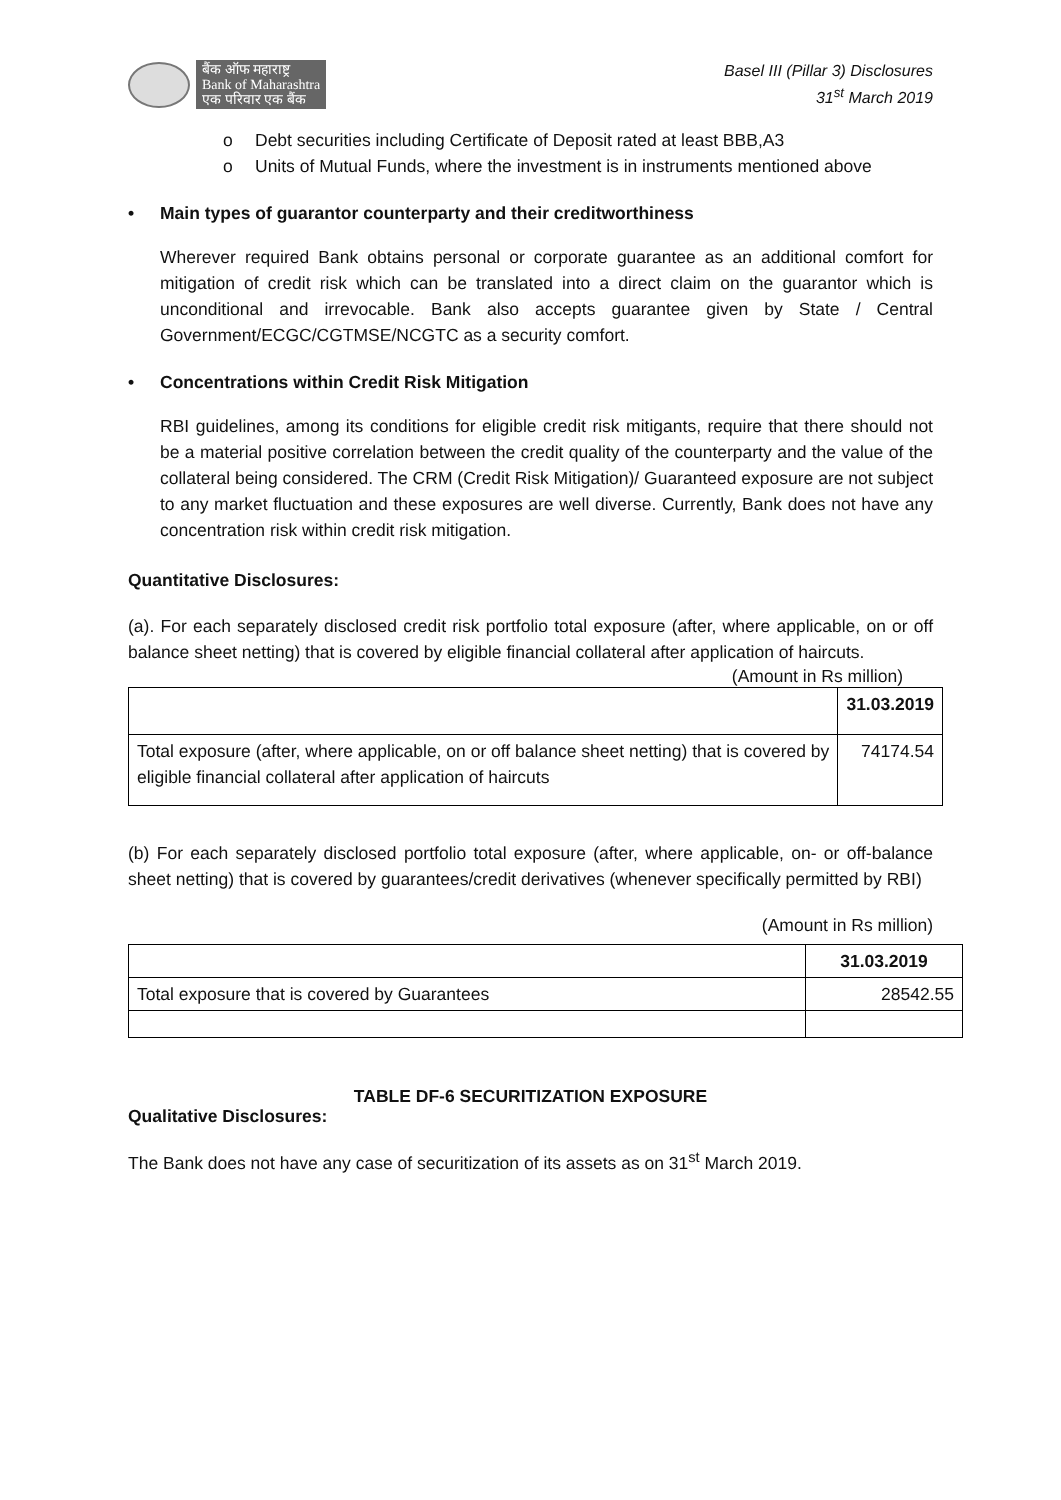बैंक ऑफ महाराष्ट्र
Bank of Maharashtra
एक परिवार एक बैंक
Basel III (Pillar 3) Disclosures
31<sup>st</sup> March 2019
o Debt securities including Certificate of Deposit rated at least BBB,A3
o
Units of Mutual Funds, where the investment is in instruments mentioned above
• Main types of guarantor counterparty and their creditworthiness
Wherever required Bank obtains personal or corporate guarantee as an additional comfort for mitigation of credit risk which can be translated into a direct claim on the guarantor which is unconditional and irrevocable. Bank also accepts guarantee given by State / Central Government/ECGC/CGTMSE/NCGTC as a security comfort.
• Concentrations within Credit Risk Mitigation
RBI guidelines, among its conditions for eligible credit risk mitigants, require that there should not be a material positive correlation between the credit quality of the counterparty and the value of the collateral being considered. The CRM (Credit Risk Mitigation)/ Guaranteed exposure are not subject to any market fluctuation and these exposures are well diverse. Currently, Bank does not have any concentration risk within credit risk mitigation.
Quantitative Disclosures:
(a). For each separately disclosed credit risk portfolio total exposure (after, where applicable, on or off balance sheet netting) that is covered by eligible financial collateral after application of haircuts.
(Amount in Rs million)
| | 31.03.2019 |
| Total exposure (after, where applicable, on or off balance sheet netting) that is covered by eligible financial collateral after application of haircuts | 74174.54 |
(b) For each separately disclosed portfolio total exposure (after, where applicable, on- or off-balance sheet netting) that is covered by guarantees/credit derivatives (whenever specifically permitted by RBI)
(Amount in Rs million)
| | 31.03.2019 |
| Total exposure that is covered by Guarantees | 28542.55 |
TABLE DF-6 SECURITIZATION EXPOSURE
Qualitative Disclosures:
The Bank does not have any case of securitization of its assets as on 31<sup>st</sup> March 2019.